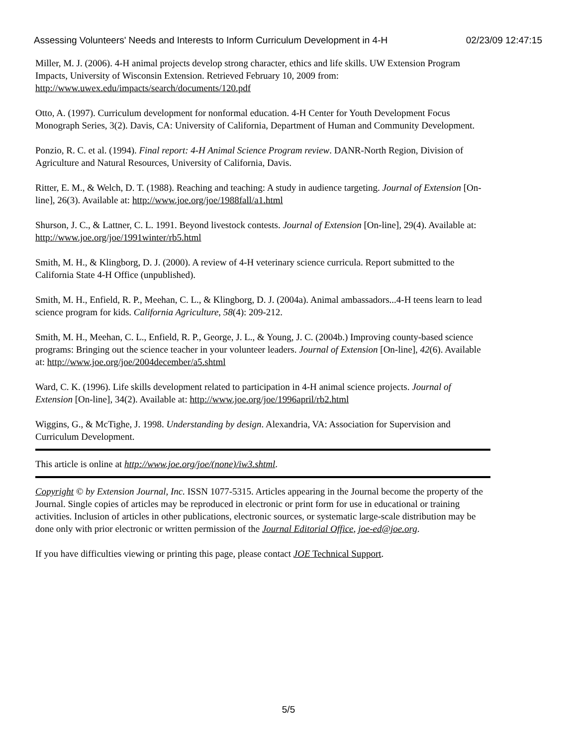Assessing Volunteers' Needs and Interests to Inform Curriculum Development in 4-H 02/23/09 12:47:15
Miller, M. J. (2006). 4-H animal projects develop strong character, ethics and life skills. UW Extension Program Impacts, University of Wisconsin Extension. Retrieved February 10, 2009 from: http://www.uwex.edu/impacts/search/documents/120.pdf
Otto, A. (1997). Curriculum development for nonformal education. 4-H Center for Youth Development Focus Monograph Series, 3(2). Davis, CA: University of California, Department of Human and Community Development.
Ponzio, R. C. et al. (1994). Final report: 4-H Animal Science Program review. DANR-North Region, Division of Agriculture and Natural Resources, University of California, Davis.
Ritter, E. M., & Welch, D. T. (1988). Reaching and teaching: A study in audience targeting. Journal of Extension [On-line], 26(3). Available at: http://www.joe.org/joe/1988fall/a1.html
Shurson, J. C., & Lattner, C. L. 1991. Beyond livestock contests. Journal of Extension [On-line], 29(4). Available at: http://www.joe.org/joe/1991winter/rb5.html
Smith, M. H., & Klingborg, D. J. (2000). A review of 4-H veterinary science curricula. Report submitted to the California State 4-H Office (unpublished).
Smith, M. H., Enfield, R. P., Meehan, C. L., & Klingborg, D. J. (2004a). Animal ambassadors...4-H teens learn to lead science program for kids. California Agriculture, 58(4): 209-212.
Smith, M. H., Meehan, C. L., Enfield, R. P., George, J. L., & Young, J. C. (2004b.) Improving county-based science programs: Bringing out the science teacher in your volunteer leaders. Journal of Extension [On-line], 42(6). Available at: http://www.joe.org/joe/2004december/a5.shtml
Ward, C. K. (1996). Life skills development related to participation in 4-H animal science projects. Journal of Extension [On-line], 34(2). Available at: http://www.joe.org/joe/1996april/rb2.html
Wiggins, G., & McTighe, J. 1998. Understanding by design. Alexandria, VA: Association for Supervision and Curriculum Development.
This article is online at http://www.joe.org/joe/(none)/iw3.shtml.
Copyright © by Extension Journal, Inc. ISSN 1077-5315. Articles appearing in the Journal become the property of the Journal. Single copies of articles may be reproduced in electronic or print form for use in educational or training activities. Inclusion of articles in other publications, electronic sources, or systematic large-scale distribution may be done only with prior electronic or written permission of the Journal Editorial Office, joe-ed@joe.org.
If you have difficulties viewing or printing this page, please contact JOE Technical Support.
5/5